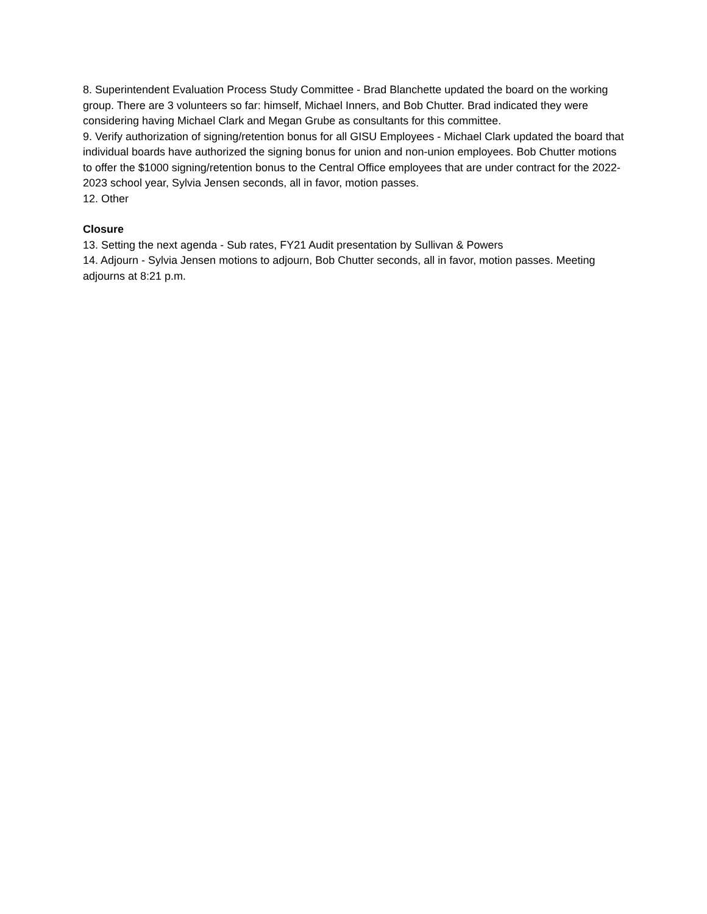8. Superintendent Evaluation Process Study Committee - Brad Blanchette updated the board on the working group. There are 3 volunteers so far: himself, Michael Inners, and Bob Chutter. Brad indicated they were considering having Michael Clark and Megan Grube as consultants for this committee.
9. Verify authorization of signing/retention bonus for all GISU Employees - Michael Clark updated the board that individual boards have authorized the signing bonus for union and non-union employees. Bob Chutter motions to offer the $1000 signing/retention bonus to the Central Office employees that are under contract for the 2022-2023 school year, Sylvia Jensen seconds, all in favor, motion passes.
12. Other
Closure
13. Setting the next agenda - Sub rates, FY21 Audit presentation by Sullivan & Powers
14. Adjourn - Sylvia Jensen motions to adjourn, Bob Chutter seconds, all in favor, motion passes. Meeting adjourns at 8:21 p.m.